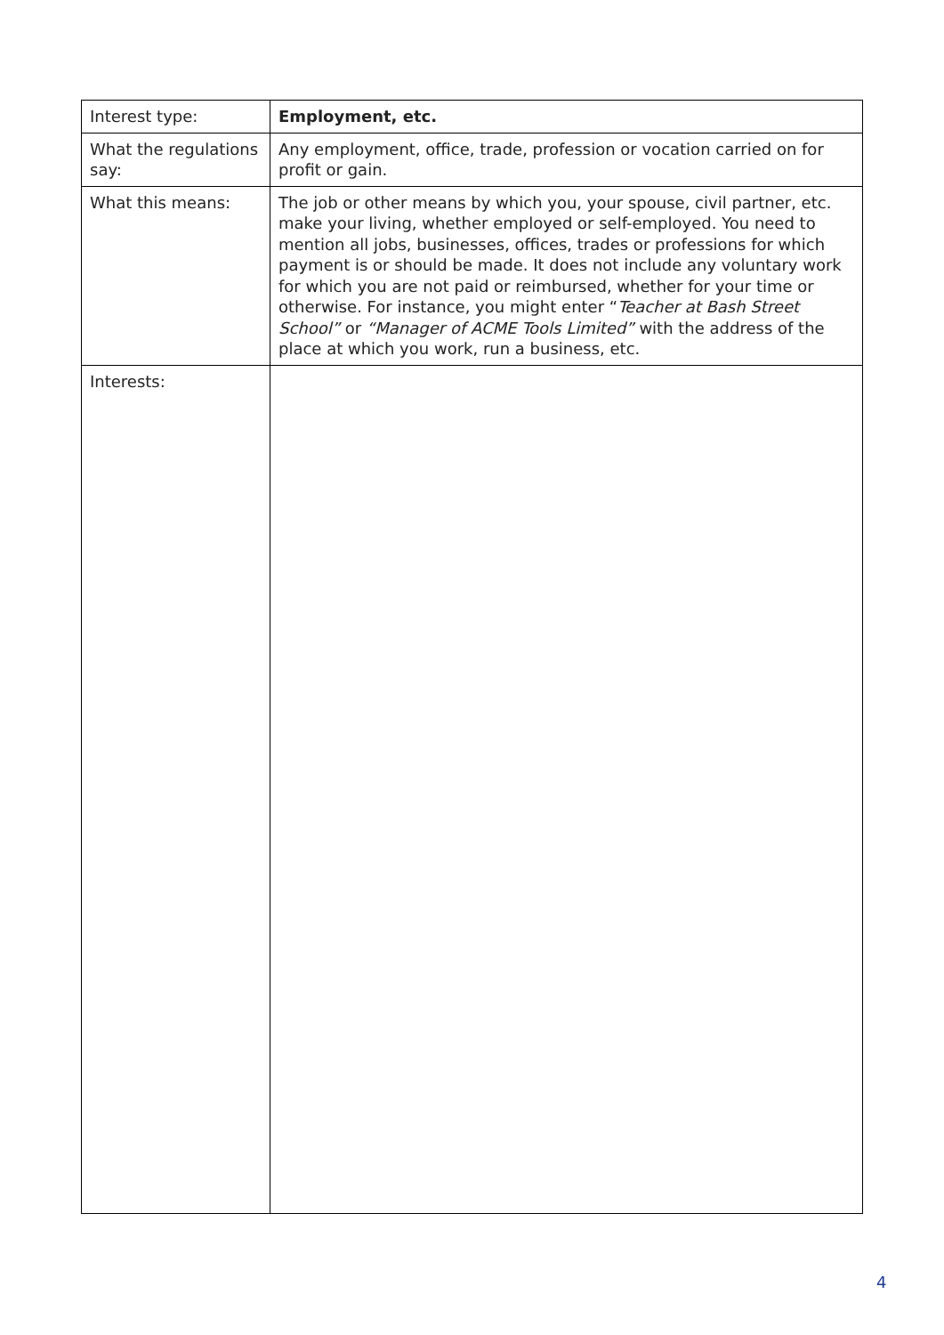| Interest type: | Employment, etc. |
| What the regulations say: | Any employment, office, trade, profession or vocation carried on for profit or gain. |
| What this means: | The job or other means by which you, your spouse, civil partner, etc. make your living, whether employed or self-employed. You need to mention all jobs, businesses, offices, trades or professions for which payment is or should be made. It does not include any voluntary work for which you are not paid or reimbursed, whether for your time or otherwise. For instance, you might enter “ Teacher at Bash Street School” or “Manager of ACME Tools Limited” with the address of the place at which you work, run a business, etc. |
| Interests: | |
4